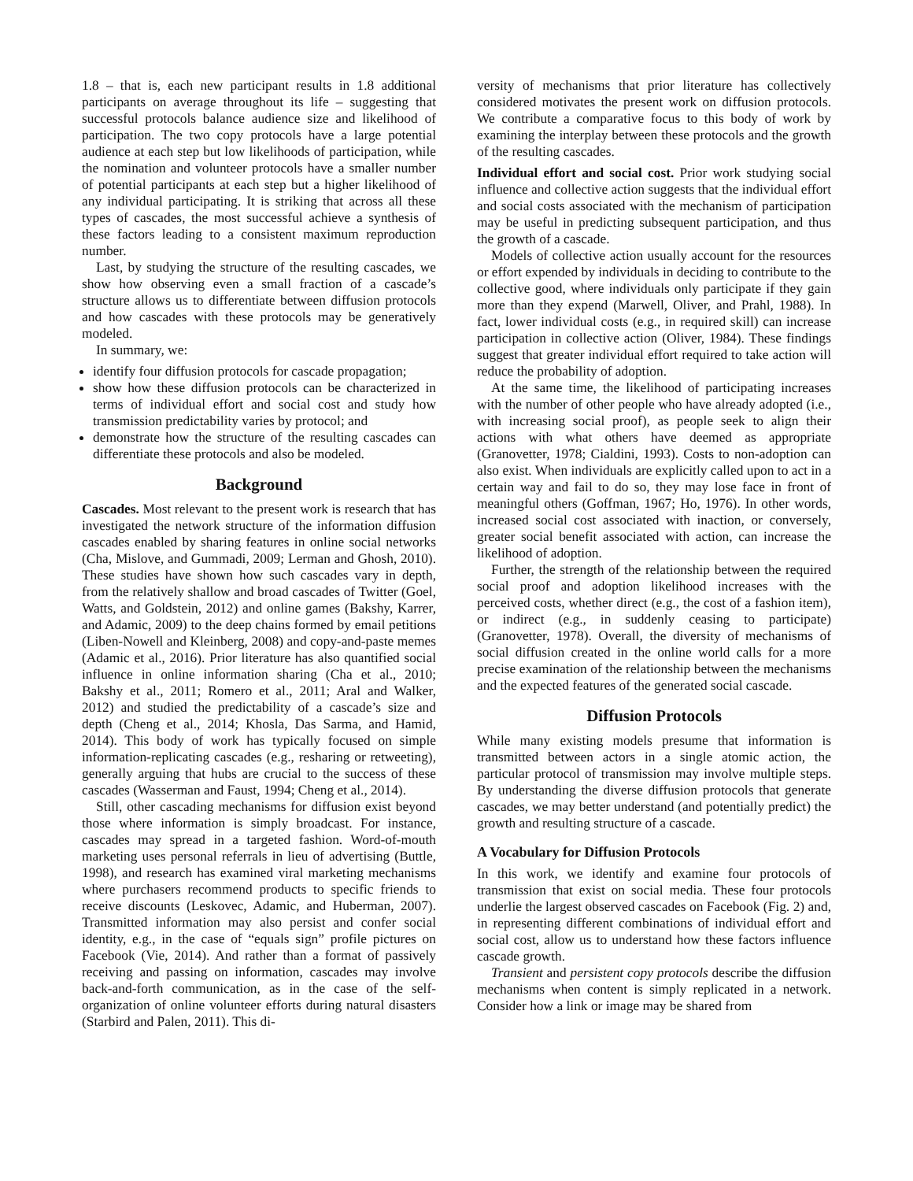1.8 – that is, each new participant results in 1.8 additional participants on average throughout its life – suggesting that successful protocols balance audience size and likelihood of participation. The two copy protocols have a large potential audience at each step but low likelihoods of participation, while the nomination and volunteer protocols have a smaller number of potential participants at each step but a higher likelihood of any individual participating. It is striking that across all these types of cascades, the most successful achieve a synthesis of these factors leading to a consistent maximum reproduction number.
Last, by studying the structure of the resulting cascades, we show how observing even a small fraction of a cascade’s structure allows us to differentiate between diffusion protocols and how cascades with these protocols may be generatively modeled.
In summary, we:
identify four diffusion protocols for cascade propagation;
show how these diffusion protocols can be characterized in terms of individual effort and social cost and study how transmission predictability varies by protocol; and
demonstrate how the structure of the resulting cascades can differentiate these protocols and also be modeled.
Background
Cascades. Most relevant to the present work is research that has investigated the network structure of the information diffusion cascades enabled by sharing features in online social networks (Cha, Mislove, and Gummadi, 2009; Lerman and Ghosh, 2010). These studies have shown how such cascades vary in depth, from the relatively shallow and broad cascades of Twitter (Goel, Watts, and Goldstein, 2012) and online games (Bakshy, Karrer, and Adamic, 2009) to the deep chains formed by email petitions (Liben-Nowell and Kleinberg, 2008) and copy-and-paste memes (Adamic et al., 2016). Prior literature has also quantified social influence in online information sharing (Cha et al., 2010; Bakshy et al., 2011; Romero et al., 2011; Aral and Walker, 2012) and studied the predictability of a cascade’s size and depth (Cheng et al., 2014; Khosla, Das Sarma, and Hamid, 2014). This body of work has typically focused on simple information-replicating cascades (e.g., resharing or retweeting), generally arguing that hubs are crucial to the success of these cascades (Wasserman and Faust, 1994; Cheng et al., 2014).
Still, other cascading mechanisms for diffusion exist beyond those where information is simply broadcast. For instance, cascades may spread in a targeted fashion. Word-of-mouth marketing uses personal referrals in lieu of advertising (Buttle, 1998), and research has examined viral marketing mechanisms where purchasers recommend products to specific friends to receive discounts (Leskovec, Adamic, and Huberman, 2007). Transmitted information may also persist and confer social identity, e.g., in the case of “equals sign” profile pictures on Facebook (Vie, 2014). And rather than a format of passively receiving and passing on information, cascades may involve back-and-forth communication, as in the case of the self-organization of online volunteer efforts during natural disasters (Starbird and Palen, 2011). This di-
versity of mechanisms that prior literature has collectively considered motivates the present work on diffusion protocols. We contribute a comparative focus to this body of work by examining the interplay between these protocols and the growth of the resulting cascades.
Individual effort and social cost. Prior work studying social influence and collective action suggests that the individual effort and social costs associated with the mechanism of participation may be useful in predicting subsequent participation, and thus the growth of a cascade.
Models of collective action usually account for the resources or effort expended by individuals in deciding to contribute to the collective good, where individuals only participate if they gain more than they expend (Marwell, Oliver, and Prahl, 1988). In fact, lower individual costs (e.g., in required skill) can increase participation in collective action (Oliver, 1984). These findings suggest that greater individual effort required to take action will reduce the probability of adoption.
At the same time, the likelihood of participating increases with the number of other people who have already adopted (i.e., with increasing social proof), as people seek to align their actions with what others have deemed as appropriate (Granovetter, 1978; Cialdini, 1993). Costs to non-adoption can also exist. When individuals are explicitly called upon to act in a certain way and fail to do so, they may lose face in front of meaningful others (Goffman, 1967; Ho, 1976). In other words, increased social cost associated with inaction, or conversely, greater social benefit associated with action, can increase the likelihood of adoption.
Further, the strength of the relationship between the required social proof and adoption likelihood increases with the perceived costs, whether direct (e.g., the cost of a fashion item), or indirect (e.g., in suddenly ceasing to participate) (Granovetter, 1978). Overall, the diversity of mechanisms of social diffusion created in the online world calls for a more precise examination of the relationship between the mechanisms and the expected features of the generated social cascade.
Diffusion Protocols
While many existing models presume that information is transmitted between actors in a single atomic action, the particular protocol of transmission may involve multiple steps. By understanding the diverse diffusion protocols that generate cascades, we may better understand (and potentially predict) the growth and resulting structure of a cascade.
A Vocabulary for Diffusion Protocols
In this work, we identify and examine four protocols of transmission that exist on social media. These four protocols underlie the largest observed cascades on Facebook (Fig. 2) and, in representing different combinations of individual effort and social cost, allow us to understand how these factors influence cascade growth.
Transient and persistent copy protocols describe the diffusion mechanisms when content is simply replicated in a network. Consider how a link or image may be shared from